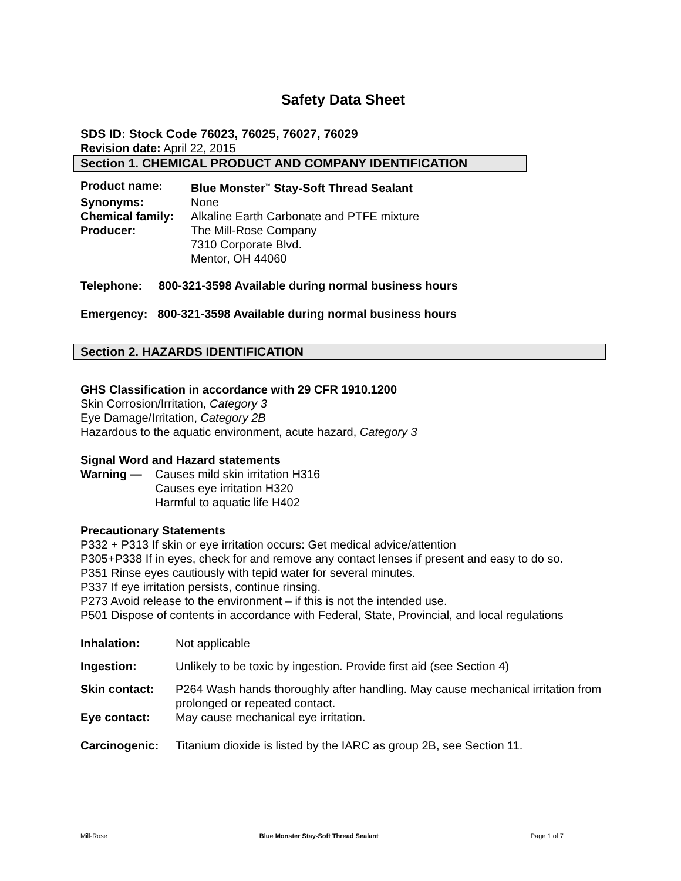Safety Data Sheet
SDS ID: Stock Code 76023, 76025, 76027, 76029
Revision date: April 22, 2015
Section 1. CHEMICAL PRODUCT AND COMPANY IDENTIFICATION
| Product name: | Blue Monster<sup>™</sup> Stay-Soft Thread Sealant |
| Synonyms: | None |
| Chemical family: | Alkaline Earth Carbonate and PTFE mixture |
| Producer: | The Mill-Rose Company 7310 Corporate Blvd. Mentor, OH 44060 |
Telephone: 800-321-3598 Available during normal business hours
Emergency: 800-321-3598 Available during normal business hours
Section 2. HAZARDS IDENTIFICATION
GHS Classification in accordance with 29 CFR 1910.1200
Skin Corrosion/Irritation, Category 3
Eye Damage/Irritation, Category 2B
Hazardous to the aquatic environment, acute hazard, Category 3
Signal Word and Hazard statements
| Warning — | Causes mild skin irritation H316 Causes eye irritation H320 Harmful to aquatic life H402 |
Precautionary Statements
P332 + P313 If skin or eye irritation occurs: Get medical advice/attention
P305+P338 If in eyes, check for and remove any contact lenses if present and easy to do so.
P351 Rinse eyes cautiously with tepid water for several minutes.
P337 If eye irritation persists, continue rinsing.
P273 Avoid release to the environment – if this is not the intended use.
P501 Dispose of contents in accordance with Federal, State, Provincial, and local regulations
| Inhalation: | Not applicable |
| Ingestion: | Unlikely to be toxic by ingestion. Provide first aid (see Section 4) |
| Skin contact: | P264 Wash hands thoroughly after handling. May cause mechanical irritation from prolonged or repeated contact. |
| Eye contact: | May cause mechanical eye irritation. |
| Carcinogenic: | Titanium dioxide is listed by the IARC as group 2B, see Section 11. |
Mill-Rose Blue Monster Stay-Soft Thread Sealant Page 1 of 7